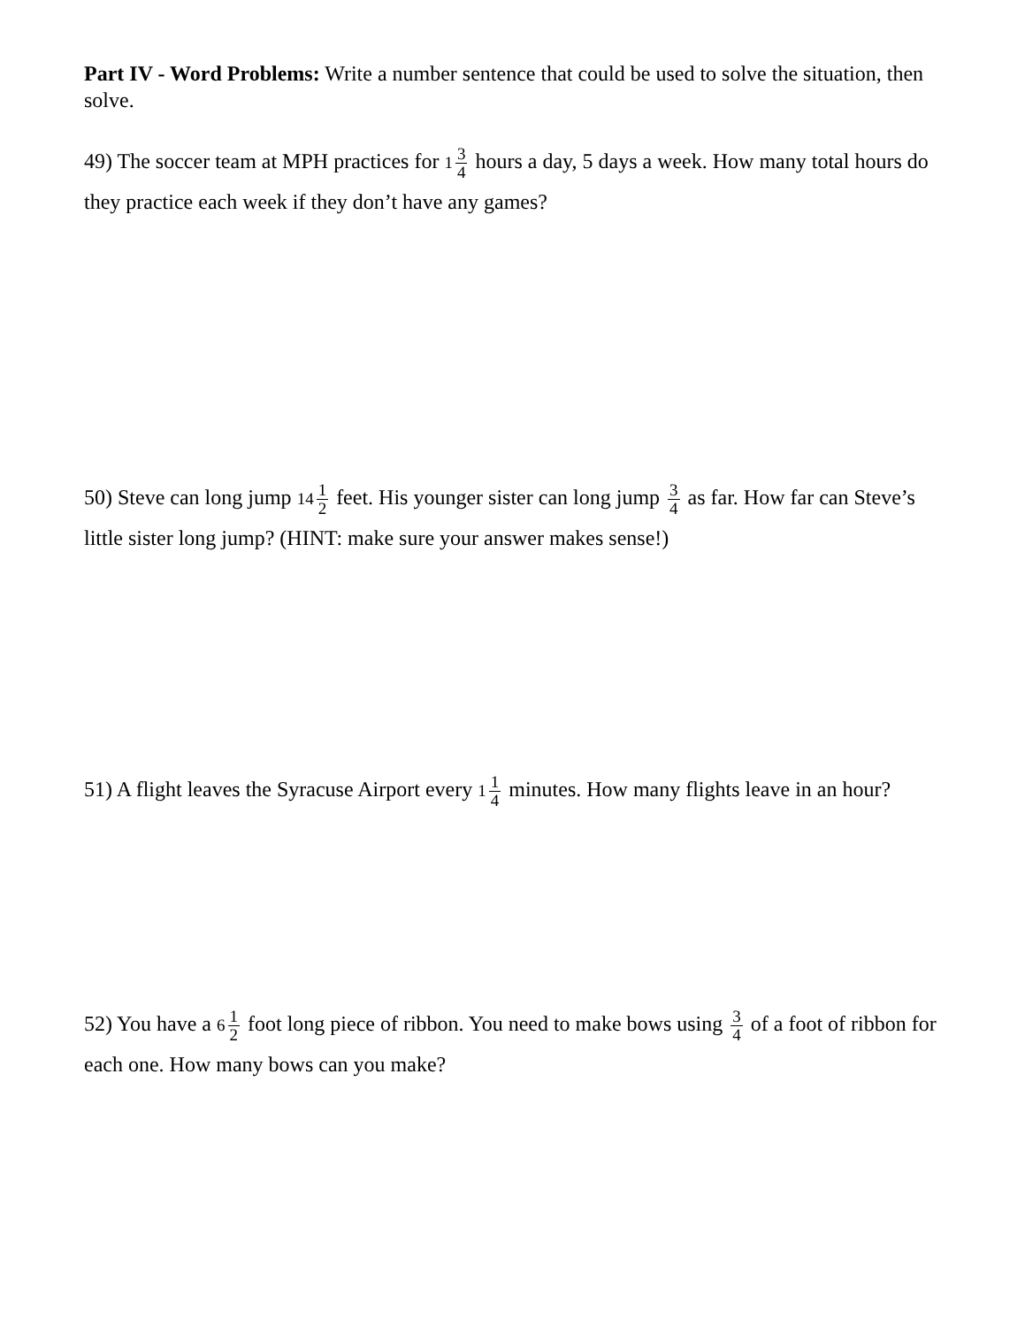Part IV - Word Problems: Write a number sentence that could be used to solve the situation, then solve.
49) The soccer team at MPH practices for 1 3 4 hours a day, 5 days a week. How many total hours do they practice each week if they don’t have any games?
50) Steve can long jump 14 1 2 feet. His younger sister can long jump 3 4 as far. How far can Steve’s little sister long jump? (HINT: make sure your answer makes sense!)
51) A flight leaves the Syracuse Airport every 1 1 4 minutes. How many flights leave in an hour?
52) You have a 6 1 2 foot long piece of ribbon. You need to make bows using 3 4 of a foot of ribbon for each one. How many bows can you make?